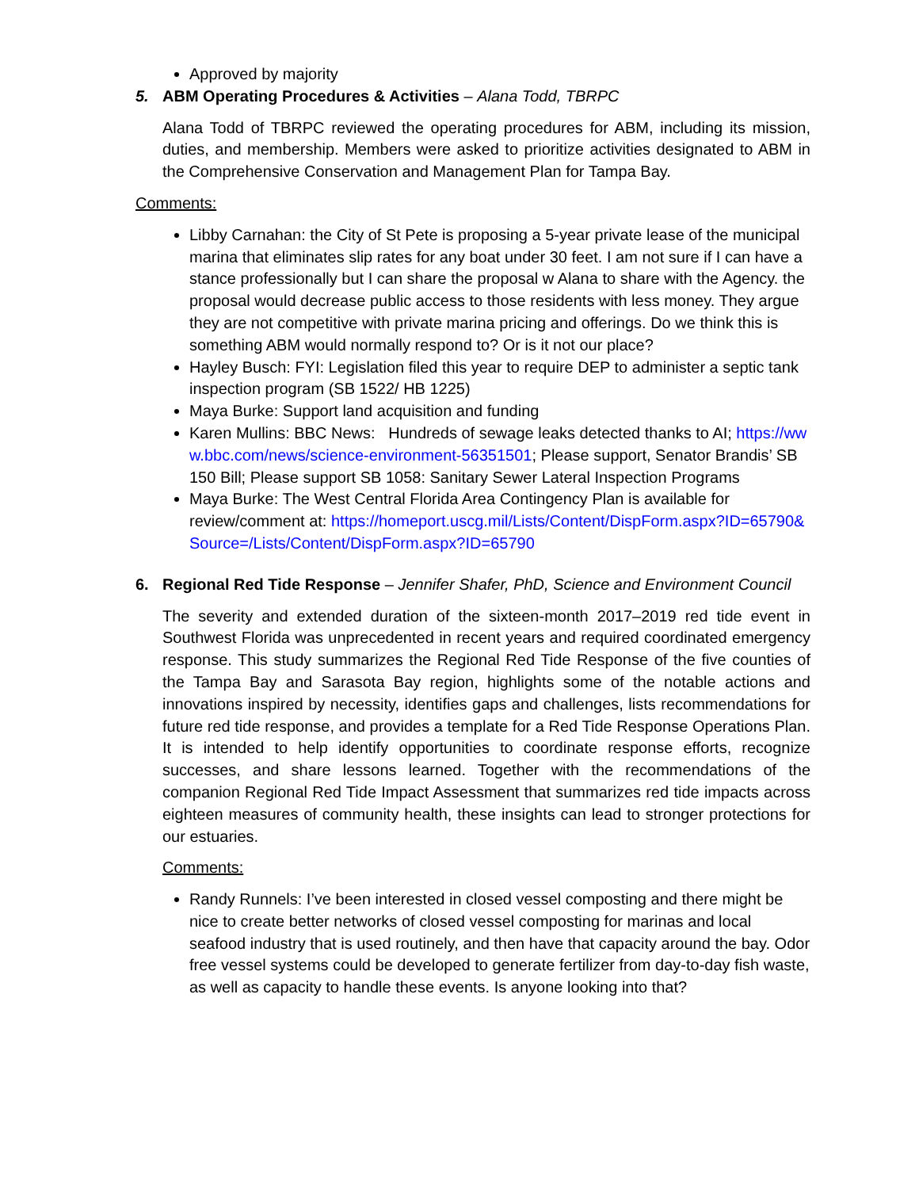Approved by majority
5. ABM Operating Procedures & Activities – Alana Todd, TBRPC
Alana Todd of TBRPC reviewed the operating procedures for ABM, including its mission, duties, and membership. Members were asked to prioritize activities designated to ABM in the Comprehensive Conservation and Management Plan for Tampa Bay.
Comments:
Libby Carnahan: the City of St Pete is proposing a 5-year private lease of the municipal marina that eliminates slip rates for any boat under 30 feet. I am not sure if I can have a stance professionally but I can share the proposal w Alana to share with the Agency. the proposal would decrease public access to those residents with less money. They argue they are not competitive with private marina pricing and offerings. Do we think this is something ABM would normally respond to? Or is it not our place?
Hayley Busch: FYI: Legislation filed this year to require DEP to administer a septic tank inspection program (SB 1522/ HB 1225)
Maya Burke: Support land acquisition and funding
Karen Mullins: BBC News: Hundreds of sewage leaks detected thanks to AI; https://www.bbc.com/news/science-environment-56351501; Please support, Senator Brandis’ SB 150 Bill; Please support SB 1058: Sanitary Sewer Lateral Inspection Programs
Maya Burke: The West Central Florida Area Contingency Plan is available for review/comment at: https://homeport.uscg.mil/Lists/Content/DispForm.aspx?ID=65790&Source=/Lists/Content/DispForm.aspx?ID=65790
6. Regional Red Tide Response – Jennifer Shafer, PhD, Science and Environment Council
The severity and extended duration of the sixteen-month 2017–2019 red tide event in Southwest Florida was unprecedented in recent years and required coordinated emergency response. This study summarizes the Regional Red Tide Response of the five counties of the Tampa Bay and Sarasota Bay region, highlights some of the notable actions and innovations inspired by necessity, identifies gaps and challenges, lists recommendations for future red tide response, and provides a template for a Red Tide Response Operations Plan. It is intended to help identify opportunities to coordinate response efforts, recognize successes, and share lessons learned. Together with the recommendations of the companion Regional Red Tide Impact Assessment that summarizes red tide impacts across eighteen measures of community health, these insights can lead to stronger protections for our estuaries.
Comments:
Randy Runnels: I’ve been interested in closed vessel composting and there might be nice to create better networks of closed vessel composting for marinas and local seafood industry that is used routinely, and then have that capacity around the bay. Odor free vessel systems could be developed to generate fertilizer from day-to-day fish waste, as well as capacity to handle these events. Is anyone looking into that?